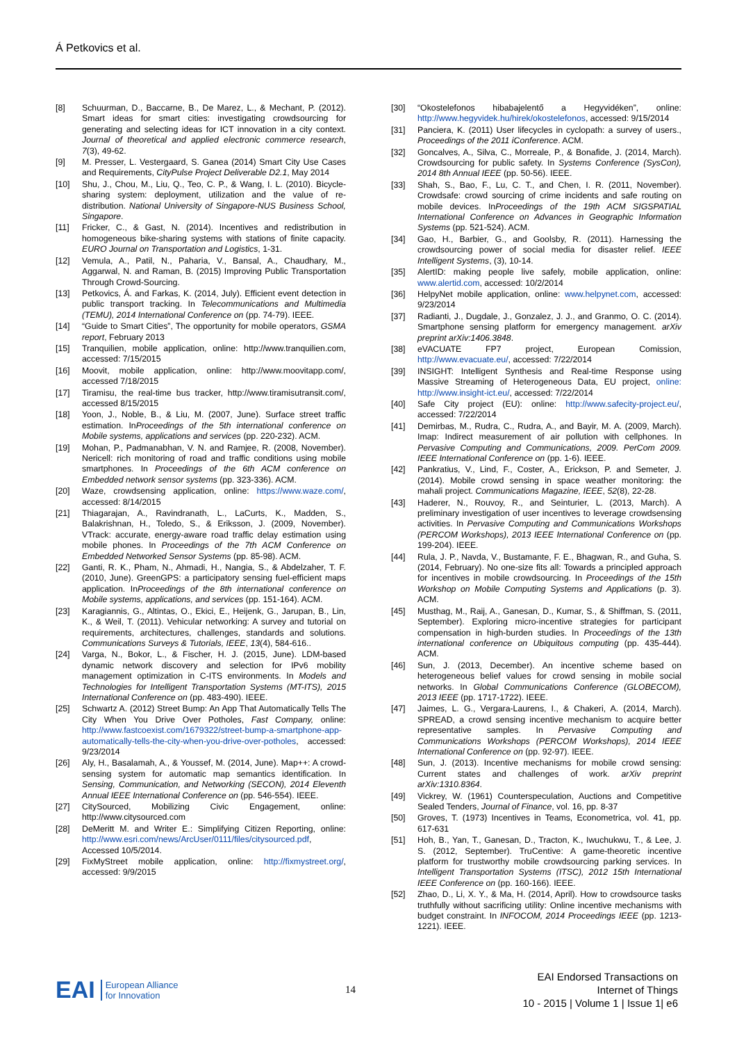Á Petkovics et al.
[8] Schuurman, D., Baccarne, B., De Marez, L., & Mechant, P. (2012). Smart ideas for smart cities: investigating crowdsourcing for generating and selecting ideas for ICT innovation in a city context. Journal of theoretical and applied electronic commerce research, 7(3), 49-62.
[9] M. Presser, L. Vestergaard, S. Ganea (2014) Smart City Use Cases and Requirements, CityPulse Project Deliverable D2.1, May 2014
[10] Shu, J., Chou, M., Liu, Q., Teo, C. P., & Wang, I. L. (2010). Bicycle-sharing system: deployment, utilization and the value of re-distribution. National University of Singapore-NUS Business School, Singapore.
[11] Fricker, C., & Gast, N. (2014). Incentives and redistribution in homogeneous bike-sharing systems with stations of finite capacity. EURO Journal on Transportation and Logistics, 1-31.
[12] Vemula, A., Patil, N., Paharia, V., Bansal, A., Chaudhary, M., Aggarwal, N. and Raman, B. (2015) Improving Public Transportation Through Crowd-Sourcing.
[13] Petkovics, Á. and Farkas, K. (2014, July). Efficient event detection in public transport tracking. In Telecommunications and Multimedia (TEMU), 2014 International Conference on (pp. 74-79). IEEE.
[14] “Guide to Smart Cities”, The opportunity for mobile operators, GSMA report, February 2013
[15] Tranquilien, mobile application, online: http://www.tranquilien.com, accessed: 7/15/2015
[16] Moovit, mobile application, online: http://www.moovitapp.com/, accessed 7/18/2015
[17] Tiramisu, the real-time bus tracker, http://www.tiramisutransit.com/, accessed 8/15/2015
[18] Yoon, J., Noble, B., & Liu, M. (2007, June). Surface street traffic estimation. InProceedings of the 5th international conference on Mobile systems, applications and services (pp. 220-232). ACM.
[19] Mohan, P., Padmanabhan, V. N. and Ramjee, R. (2008, November). Nericell: rich monitoring of road and traffic conditions using mobile smartphones. In Proceedings of the 6th ACM conference on Embedded network sensor systems (pp. 323-336). ACM.
[20] Waze, crowdsensing application, online: https://www.waze.com/, accessed: 8/14/2015
[21] Thiagarajan, A., Ravindranath, L., LaCurts, K., Madden, S., Balakrishnan, H., Toledo, S., & Eriksson, J. (2009, November). VTrack: accurate, energy-aware road traffic delay estimation using mobile phones. In Proceedings of the 7th ACM Conference on Embedded Networked Sensor Systems (pp. 85-98). ACM.
[22] Ganti, R. K., Pham, N., Ahmadi, H., Nangia, S., & Abdelzaher, T. F. (2010, June). GreenGPS: a participatory sensing fuel-efficient maps application. InProceedings of the 8th international conference on Mobile systems, applications, and services (pp. 151-164). ACM.
[23] Karagiannis, G., Altintas, O., Ekici, E., Heijenk, G., Jarupan, B., Lin, K., & Weil, T. (2011). Vehicular networking: A survey and tutorial on requirements, architectures, challenges, standards and solutions. Communications Surveys & Tutorials, IEEE, 13(4), 584-616..
[24] Varga, N., Bokor, L., & Fischer, H. J. (2015, June). LDM-based dynamic network discovery and selection for IPv6 mobility management optimization in C-ITS environments. In Models and Technologies for Intelligent Transportation Systems (MT-ITS), 2015 International Conference on (pp. 483-490). IEEE.
[25] Schwartz A. (2012) Street Bump: An App That Automatically Tells The City When You Drive Over Potholes, Fast Company, online: http://www.fastcoexist.com/1679322/street-bump-a-smartphone-app-automatically-tells-the-city-when-you-drive-over-potholes, accessed: 9/23/2014
[26] Aly, H., Basalamah, A., & Youssef, M. (2014, June). Map++: A crowd-sensing system for automatic map semantics identification. In Sensing, Communication, and Networking (SECON), 2014 Eleventh Annual IEEE International Conference on (pp. 546-554). IEEE.
[27] CitySourced, Mobilizing Civic Engagement, online: http://www.citysourced.com
[28] DeMeritt M. and Writer E.: Simplifying Citizen Reporting, online: http://www.esri.com/news/ArcUser/0111/files/citysourced.pdf, Accessed 10/5/2014.
[29] FixMyStreet mobile application, online: http://fixmystreet.org/, accessed: 9/9/2015
[30] “Okostelefonos hibabajelentő a Hegyvidéken”, online: http://www.hegyvidek.hu/hirek/okostelefonos, accessed: 9/15/2014
[31] Panciera, K. (2011) User lifecycles in cyclopath: a survey of users., Proceedings of the 2011 iConference. ACM.
[32] Goncalves, A., Silva, C., Morreale, P., & Bonafide, J. (2014, March). Crowdsourcing for public safety. In Systems Conference (SysCon), 2014 8th Annual IEEE (pp. 50-56). IEEE.
[33] Shah, S., Bao, F., Lu, C. T., and Chen, I. R. (2011, November). Crowdsafe: crowd sourcing of crime incidents and safe routing on mobile devices. InProceedings of the 19th ACM SIGSPATIAL International Conference on Advances in Geographic Information Systems (pp. 521-524). ACM.
[34] Gao, H., Barbier, G., and Goolsby, R. (2011). Harnessing the crowdsourcing power of social media for disaster relief. IEEE Intelligent Systems, (3), 10-14.
[35] AlertID: making people live safely, mobile application, online: www.alertid.com, accessed: 10/2/2014
[36] HelpyNet mobile application, online: www.helpynet.com, accessed: 9/23/2014
[37] Radianti, J., Dugdale, J., Gonzalez, J. J., and Granmo, O. C. (2014). Smartphone sensing platform for emergency management. arXiv preprint arXiv:1406.3848.
[38] eVACUATE FP7 project, European Comission, http://www.evacuate.eu/, accessed: 7/22/2014
[39] INSIGHT: Intelligent Synthesis and Real-time Response using Massive Streaming of Heterogeneous Data, EU project, online: http://www.insight-ict.eu/, accessed: 7/22/2014
[40] Safe City project (EU): online: http://www.safecity-project.eu/, accessed: 7/22/2014
[41] Demirbas, M., Rudra, C., Rudra, A., and Bayir, M. A. (2009, March). Imap: Indirect measurement of air pollution with cellphones. In Pervasive Computing and Communications, 2009. PerCom 2009. IEEE International Conference on (pp. 1-6). IEEE.
[42] Pankratius, V., Lind, F., Coster, A., Erickson, P. and Semeter, J. (2014). Mobile crowd sensing in space weather monitoring: the mahali project. Communications Magazine, IEEE, 52(8), 22-28.
[43] Haderer, N., Rouvoy, R., and Seinturier, L. (2013, March). A preliminary investigation of user incentives to leverage crowdsensing activities. In Pervasive Computing and Communications Workshops (PERCOM Workshops), 2013 IEEE International Conference on (pp. 199-204). IEEE.
[44] Rula, J. P., Navda, V., Bustamante, F. E., Bhagwan, R., and Guha, S. (2014, February). No one-size fits all: Towards a principled approach for incentives in mobile crowdsourcing. In Proceedings of the 15th Workshop on Mobile Computing Systems and Applications (p. 3). ACM.
[45] Musthag, M., Raij, A., Ganesan, D., Kumar, S., & Shiffman, S. (2011, September). Exploring micro-incentive strategies for participant compensation in high-burden studies. In Proceedings of the 13th international conference on Ubiquitous computing (pp. 435-444). ACM.
[46] Sun, J. (2013, December). An incentive scheme based on heterogeneous belief values for crowd sensing in mobile social networks. In Global Communications Conference (GLOBECOM), 2013 IEEE (pp. 1717-1722). IEEE.
[47] Jaimes, L. G., Vergara-Laurens, I., & Chakeri, A. (2014, March). SPREAD, a crowd sensing incentive mechanism to acquire better representative samples. In Pervasive Computing and Communications Workshops (PERCOM Workshops), 2014 IEEE International Conference on (pp. 92-97). IEEE.
[48] Sun, J. (2013). Incentive mechanisms for mobile crowd sensing: Current states and challenges of work. arXiv preprint arXiv:1310.8364.
[49] Vickrey, W. (1961) Counterspeculation, Auctions and Competitive Sealed Tenders, Journal of Finance, vol. 16, pp. 8-37
[50] Groves, T. (1973) Incentives in Teams, Econometrica, vol. 41, pp. 617-631
[51] Hoh, B., Yan, T., Ganesan, D., Tracton, K., Iwuchukwu, T., & Lee, J. S. (2012, September). TruCentive: A game-theoretic incentive platform for trustworthy mobile crowdsourcing parking services. In Intelligent Transportation Systems (ITSC), 2012 15th International IEEE Conference on (pp. 160-166). IEEE.
[52] Zhao, D., Li, X. Y., & Ma, H. (2014, April). How to crowdsource tasks truthfully without sacrificing utility: Online incentive mechanisms with budget constraint. In INFOCOM, 2014 Proceedings IEEE (pp. 1213-1221). IEEE.
EAI European Alliance
for Innovation
14
EAI Endorsed Transactions on
Internet of Things
10 - 2015 | Volume 1 | Issue 1| e6